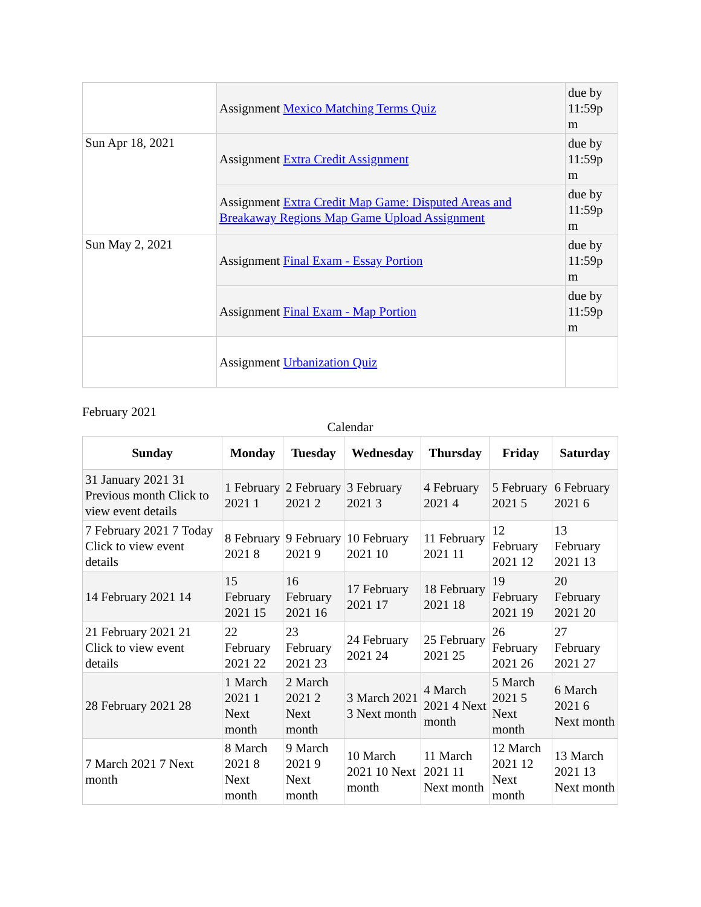| | Assignment Mexico Matching Terms Quiz | due by 11:59p m |
| Sun Apr 18, 2021 | Assignment Extra Credit Assignment | due by 11:59p m |
| | Assignment Extra Credit Map Game: Disputed Areas and Breakaway Regions Map Game Upload Assignment | due by 11:59p m |
| Sun May 2, 2021 | Assignment Final Exam - Essay Portion | due by 11:59p m |
| | Assignment Final Exam - Map Portion | due by 11:59p m |
| | Assignment Urbanization Quiz | |
February 2021
Calendar
| Sunday | Monday | Tuesday | Wednesday | Thursday | Friday | Saturday |
| --- | --- | --- | --- | --- | --- | --- |
| 31 January 2021 31 Previous month Click to view event details | 1 February 2021 1 | 2 February 2021 2 | 3 February 2021 3 | 4 February 2021 4 | 5 February 2021 5 | 6 February 2021 6 |
| 7 February 2021 7 Today Click to view event details | 8 February 2021 8 | 9 February 2021 9 | 10 February 2021 10 | 11 February 2021 11 | 12 February 2021 12 | 13 February 2021 13 |
| 14 February 2021 14 | 15 February 2021 15 | 16 February 2021 16 | 17 February 2021 17 | 18 February 2021 18 | 19 February 2021 19 | 20 February 2021 20 |
| 21 February 2021 21 Click to view event details | 22 February 2021 22 | 23 February 2021 23 | 24 February 2021 24 | 25 February 2021 25 | 26 February 2021 26 | 27 February 2021 27 |
| 28 February 2021 28 | 1 March 2021 1 Next month | 2 March 2021 2 Next month | 3 March 2021 3 Next month | 4 March 2021 4 Next month | 5 March 2021 5 Next month | 6 March 2021 6 Next month |
| 7 March 2021 7 Next month | 8 March 2021 8 Next month | 9 March 2021 9 Next month | 10 March 2021 10 Next month | 11 March 2021 11 Next month | 12 March 2021 12 Next month | 13 March 2021 13 Next month |